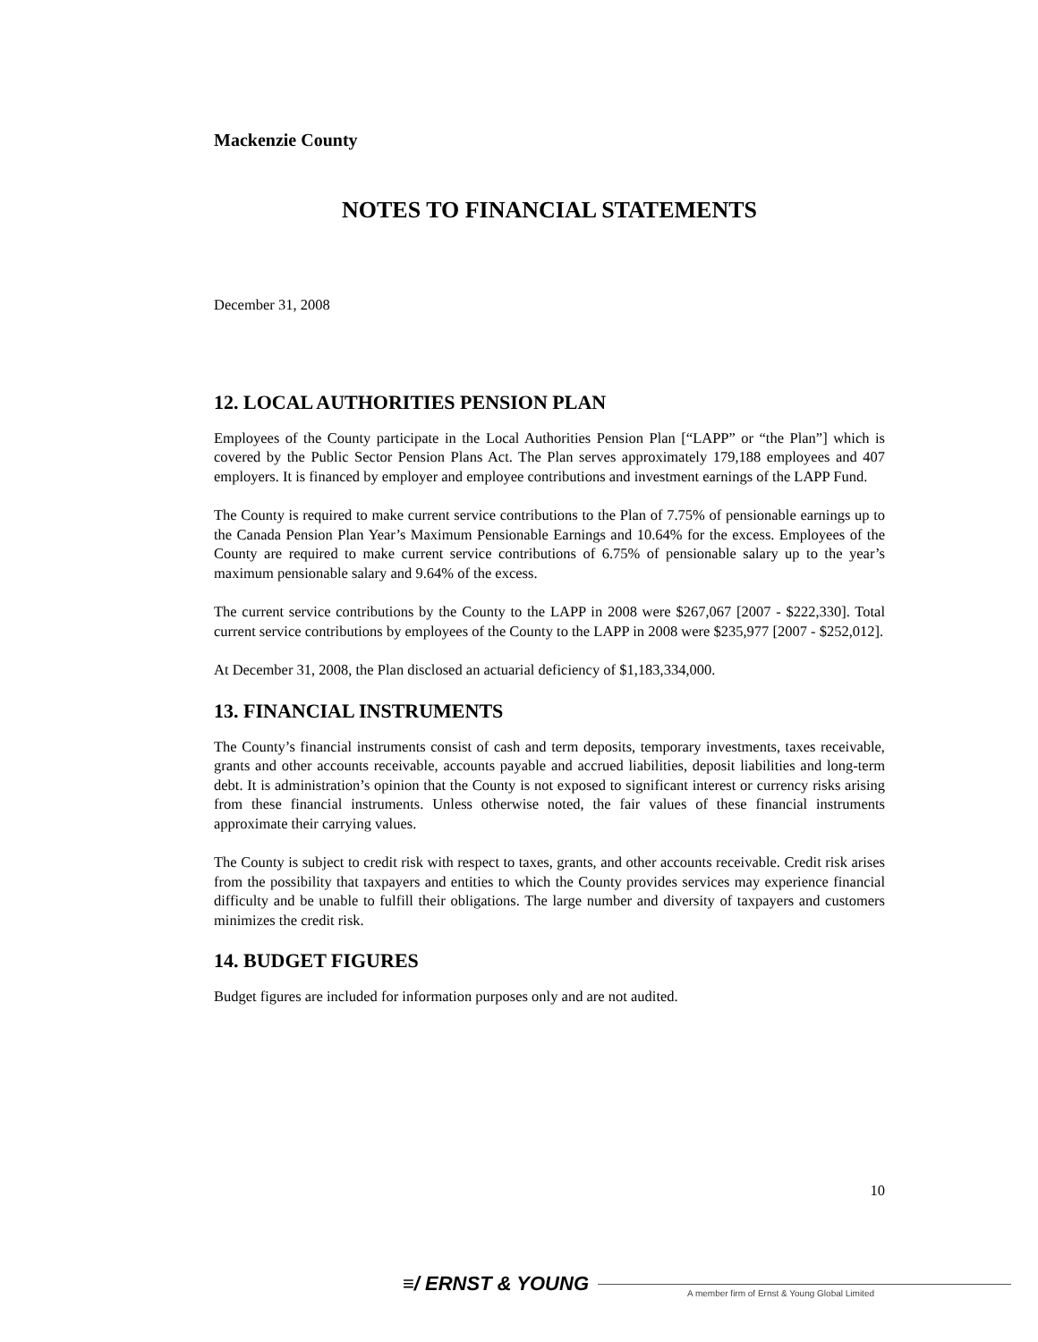Mackenzie County
NOTES TO FINANCIAL STATEMENTS
December 31, 2008
12. LOCAL AUTHORITIES PENSION PLAN
Employees of the County participate in the Local Authorities Pension Plan [“LAPP” or “the Plan”] which is covered by the Public Sector Pension Plans Act. The Plan serves approximately 179,188 employees and 407 employers. It is financed by employer and employee contributions and investment earnings of the LAPP Fund.
The County is required to make current service contributions to the Plan of 7.75% of pensionable earnings up to the Canada Pension Plan Year’s Maximum Pensionable Earnings and 10.64% for the excess. Employees of the County are required to make current service contributions of 6.75% of pensionable salary up to the year’s maximum pensionable salary and 9.64% of the excess.
The current service contributions by the County to the LAPP in 2008 were $267,067 [2007 - $222,330]. Total current service contributions by employees of the County to the LAPP in 2008 were $235,977 [2007 - $252,012].
At December 31, 2008, the Plan disclosed an actuarial deficiency of $1,183,334,000.
13. FINANCIAL INSTRUMENTS
The County’s financial instruments consist of cash and term deposits, temporary investments, taxes receivable, grants and other accounts receivable, accounts payable and accrued liabilities, deposit liabilities and long-term debt. It is administration’s opinion that the County is not exposed to significant interest or currency risks arising from these financial instruments. Unless otherwise noted, the fair values of these financial instruments approximate their carrying values.
The County is subject to credit risk with respect to taxes, grants, and other accounts receivable. Credit risk arises from the possibility that taxpayers and entities to which the County provides services may experience financial difficulty and be unable to fulfill their obligations. The large number and diversity of taxpayers and customers minimizes the credit risk.
14. BUDGET FIGURES
Budget figures are included for information purposes only and are not audited.
10
≡/ ERNST & YOUNG
A member firm of Ernst & Young Global Limited